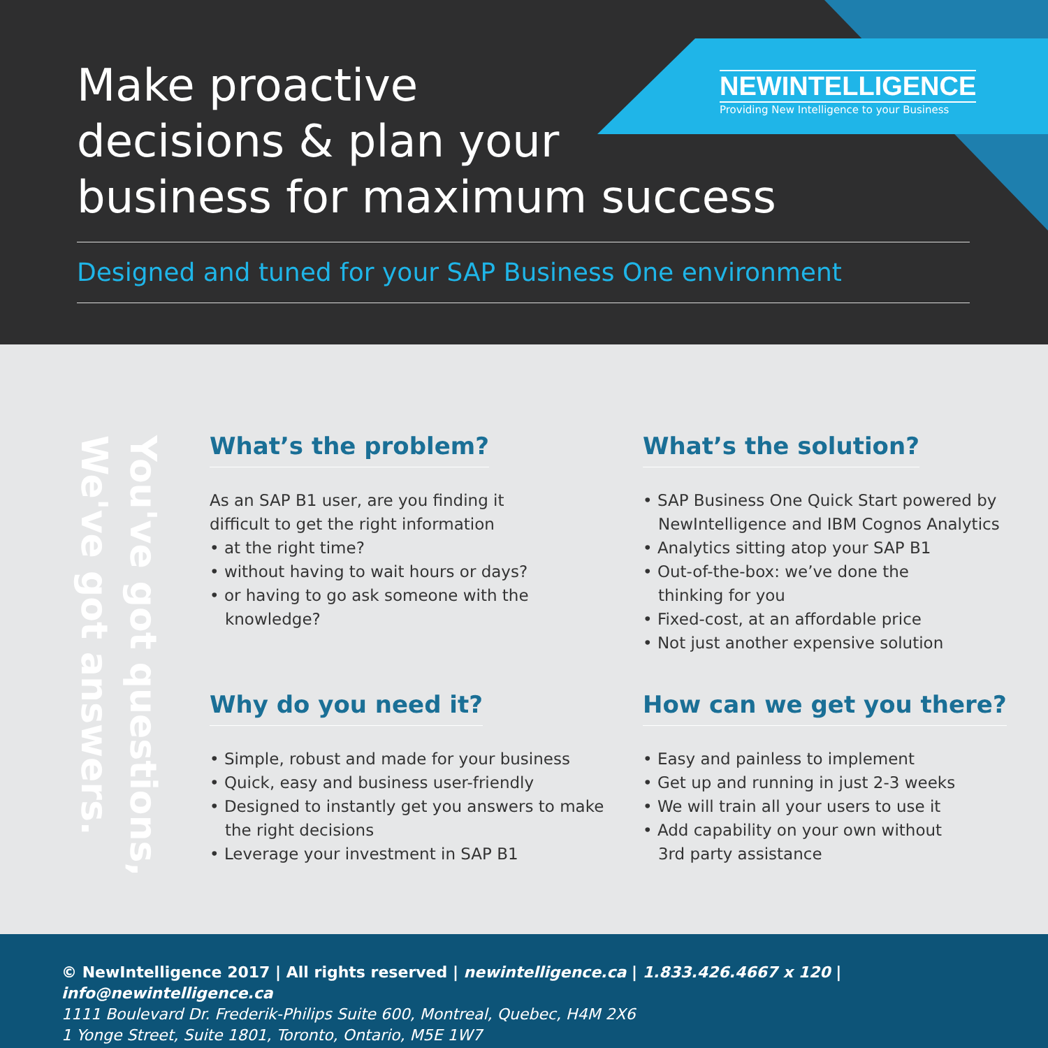NEWINTELLIGENCE
Providing New Intelligence to your Business
Make proactive
decisions & plan your
business for maximum success
Designed and tuned for your SAP Business One environment
You've got questions,
We've got answers.
What’s the problem?
As an SAP B1 user, are you finding it
difficult to get the right information
• at the right time?
• without having to wait hours or days?
• or having to go ask someone with the
knowledge?
What’s the solution?
• SAP Business One Quick Start powered by
NewIntelligence and IBM Cognos Analytics
• Analytics sitting atop your SAP B1
• Out-of-the-box: we’ve done the
thinking for you
• Fixed-cost, at an affordable price
• Not just another expensive solution
Why do you need it?
• Simple, robust and made for your business
• Quick, easy and business user-friendly
• Designed to instantly get you answers to make
the right decisions
• Leverage your investment in SAP B1
How can we get you there?
• Easy and painless to implement
• Get up and running in just 2-3 weeks
• We will train all your users to use it
• Add capability on your own without
3rd party assistance
© NewIntelligence 2017 | All rights reserved | newintelligence.ca | 1.833.426.4667 x 120 | info@newintelligence.ca
1111 Boulevard Dr. Frederik-Philips Suite 600, Montreal, Quebec, H4M 2X6
1 Yonge Street, Suite 1801, Toronto, Ontario, M5E 1W7